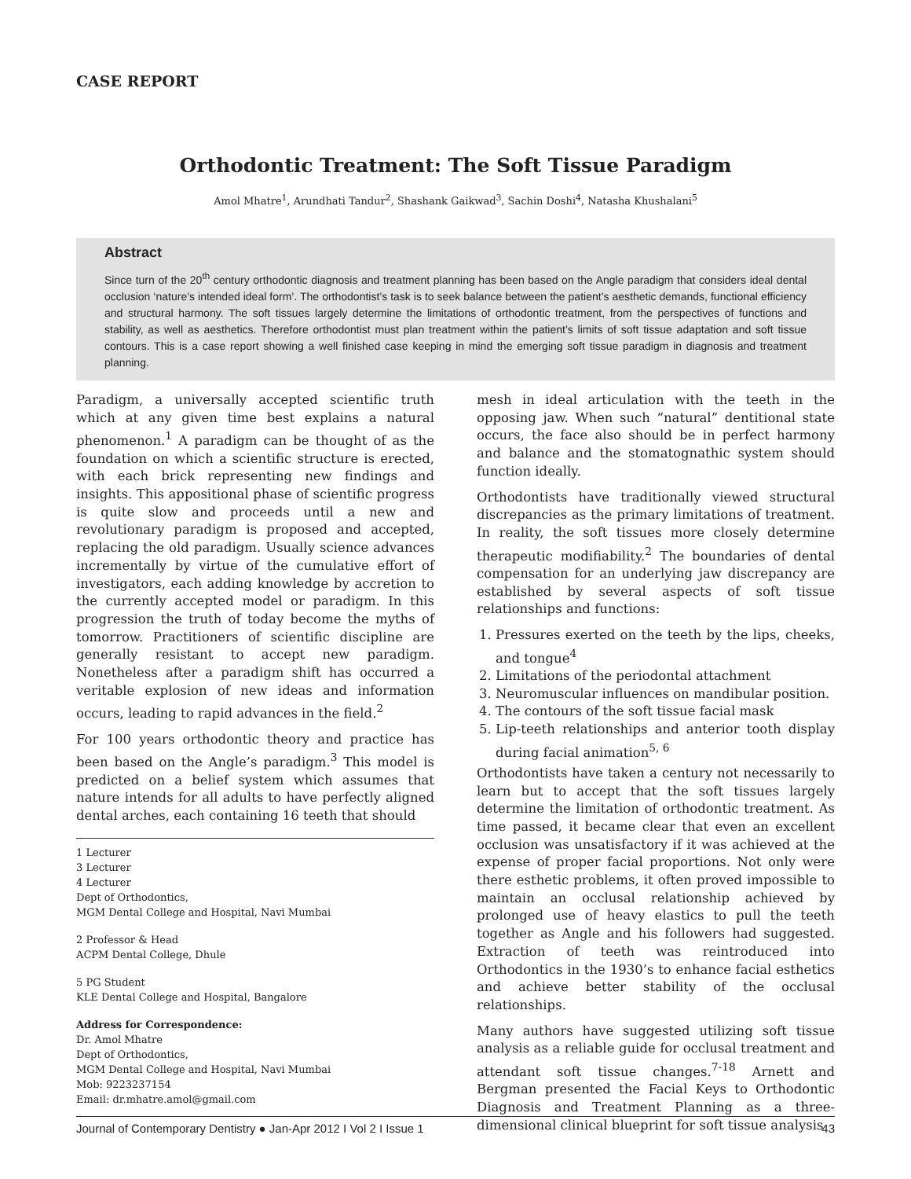CASE REPORT
Orthodontic Treatment: The Soft Tissue Paradigm
Amol Mhatre<sup>1</sup>, Arundhati Tandur<sup>2</sup>, Shashank Gaikwad<sup>3</sup>, Sachin Doshi<sup>4</sup>, Natasha Khushalani<sup>5</sup>
Abstract
Since turn of the 20<sup>th</sup> century orthodontic diagnosis and treatment planning has been based on the Angle paradigm that considers ideal dental occlusion ‘nature’s intended ideal form’. The orthodontist’s task is to seek balance between the patient’s aesthetic demands, functional efficiency and structural harmony. The soft tissues largely determine the limitations of orthodontic treatment, from the perspectives of functions and stability, as well as aesthetics. Therefore orthodontist must plan treatment within the patient’s limits of soft tissue adaptation and soft tissue contours. This is a case report showing a well finished case keeping in mind the emerging soft tissue paradigm in diagnosis and treatment planning.
Paradigm, a universally accepted scientific truth which at any given time best explains a natural phenomenon.<sup>1</sup> A paradigm can be thought of as the foundation on which a scientific structure is erected, with each brick representing new findings and insights. This appositional phase of scientific progress is quite slow and proceeds until a new and revolutionary paradigm is proposed and accepted, replacing the old paradigm. Usually science advances incrementally by virtue of the cumulative effort of investigators, each adding knowledge by accretion to the currently accepted model or paradigm. In this progression the truth of today become the myths of tomorrow. Practitioners of scientific discipline are generally resistant to accept new paradigm. Nonetheless after a paradigm shift has occurred a veritable explosion of new ideas and information occurs, leading to rapid advances in the field.<sup>2</sup>
For 100 years orthodontic theory and practice has been based on the Angle’s paradigm.<sup>3</sup> This model is predicted on a belief system which assumes that nature intends for all adults to have perfectly aligned dental arches, each containing 16 teeth that should
1 Lecturer
3 Lecturer
4 Lecturer
Dept of Orthodontics,
MGM Dental College and Hospital, Navi Mumbai
2 Professor & Head
ACPM Dental College, Dhule
5 PG Student
KLE Dental College and Hospital, Bangalore
Address for Correspondence:
Dr. Amol Mhatre
Dept of Orthodontics,
MGM Dental College and Hospital, Navi Mumbai
Mob: 9223237154
Email: dr.mhatre.amol@gmail.com
mesh in ideal articulation with the teeth in the opposing jaw. When such “natural” dentitional state occurs, the face also should be in perfect harmony and balance and the stomatognathic system should function ideally.
Orthodontists have traditionally viewed structural discrepancies as the primary limitations of treatment. In reality, the soft tissues more closely determine therapeutic modifiability.<sup>2</sup> The boundaries of dental compensation for an underlying jaw discrepancy are established by several aspects of soft tissue relationships and functions:
1. Pressures exerted on the teeth by the lips, cheeks, and tongue<sup>4</sup>
2. Limitations of the periodontal attachment
3. Neuromuscular influences on mandibular position.
4. The contours of the soft tissue facial mask
5. Lip-teeth relationships and anterior tooth display during facial animation<sup>5, 6</sup>
Orthodontists have taken a century not necessarily to learn but to accept that the soft tissues largely determine the limitation of orthodontic treatment. As time passed, it became clear that even an excellent occlusion was unsatisfactory if it was achieved at the expense of proper facial proportions. Not only were there esthetic problems, it often proved impossible to maintain an occlusal relationship achieved by prolonged use of heavy elastics to pull the teeth together as Angle and his followers had suggested. Extraction of teeth was reintroduced into Orthodontics in the 1930’s to enhance facial esthetics and achieve better stability of the occlusal relationships.
Many authors have suggested utilizing soft tissue analysis as a reliable guide for occlusal treatment and attendant soft tissue changes.<sup>7-18</sup> Arnett and Bergman presented the Facial Keys to Orthodontic Diagnosis and Treatment Planning as a three-dimensional clinical blueprint for soft tissue analysis
Journal of Contemporary Dentistry ● Jan-Apr 2012 I Vol 2 I Issue 1 43